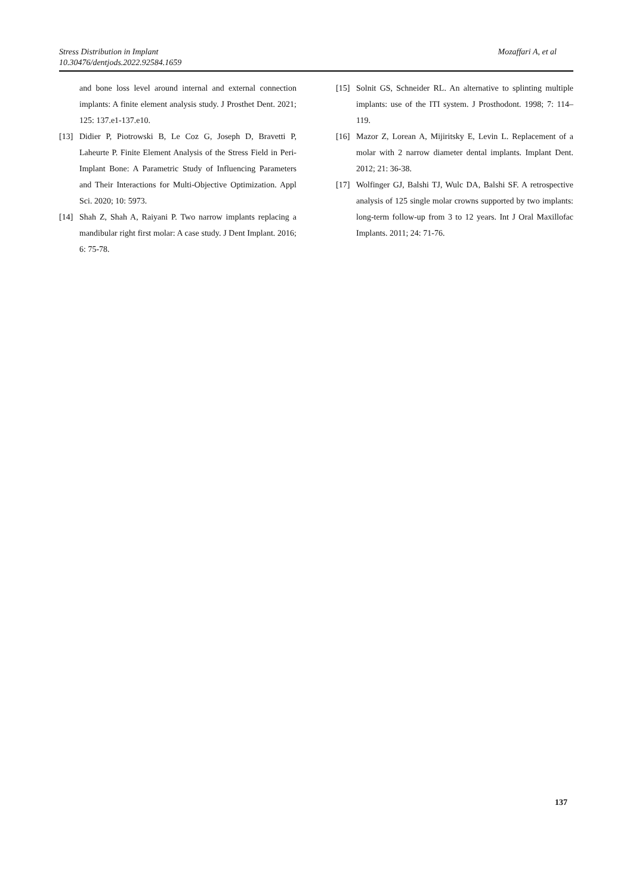Stress Distribution in Implant
10.30476/dentjods.2022.92584.1659
Mozaffari A, et al
and bone loss level around internal and external connection implants: A finite element analysis study. J Prosthet Dent. 2021; 125: 137.e1-137.e10.
[13] Didier P, Piotrowski B, Le Coz G, Joseph D, Bravetti P, Laheurte P. Finite Element Analysis of the Stress Field in Peri-Implant Bone: A Parametric Study of Influencing Parameters and Their Interactions for Multi-Objective Optimization. Appl Sci. 2020; 10: 5973.
[14] Shah Z, Shah A, Raiyani P. Two narrow implants replacing a mandibular right first molar: A case study. J Dent Implant. 2016; 6: 75-78.
[15] Solnit GS, Schneider RL. An alternative to splinting multiple implants: use of the ITI system. J Prosthodont. 1998; 7: 114–119.
[16] Mazor Z, Lorean A, Mijiritsky E, Levin L. Replacement of a molar with 2 narrow diameter dental implants. Implant Dent. 2012; 21: 36-38.
[17] Wolfinger GJ, Balshi TJ, Wulc DA, Balshi SF. A retrospective analysis of 125 single molar crowns supported by two implants: long-term follow-up from 3 to 12 years. Int J Oral Maxillofac Implants. 2011; 24: 71-76.
137